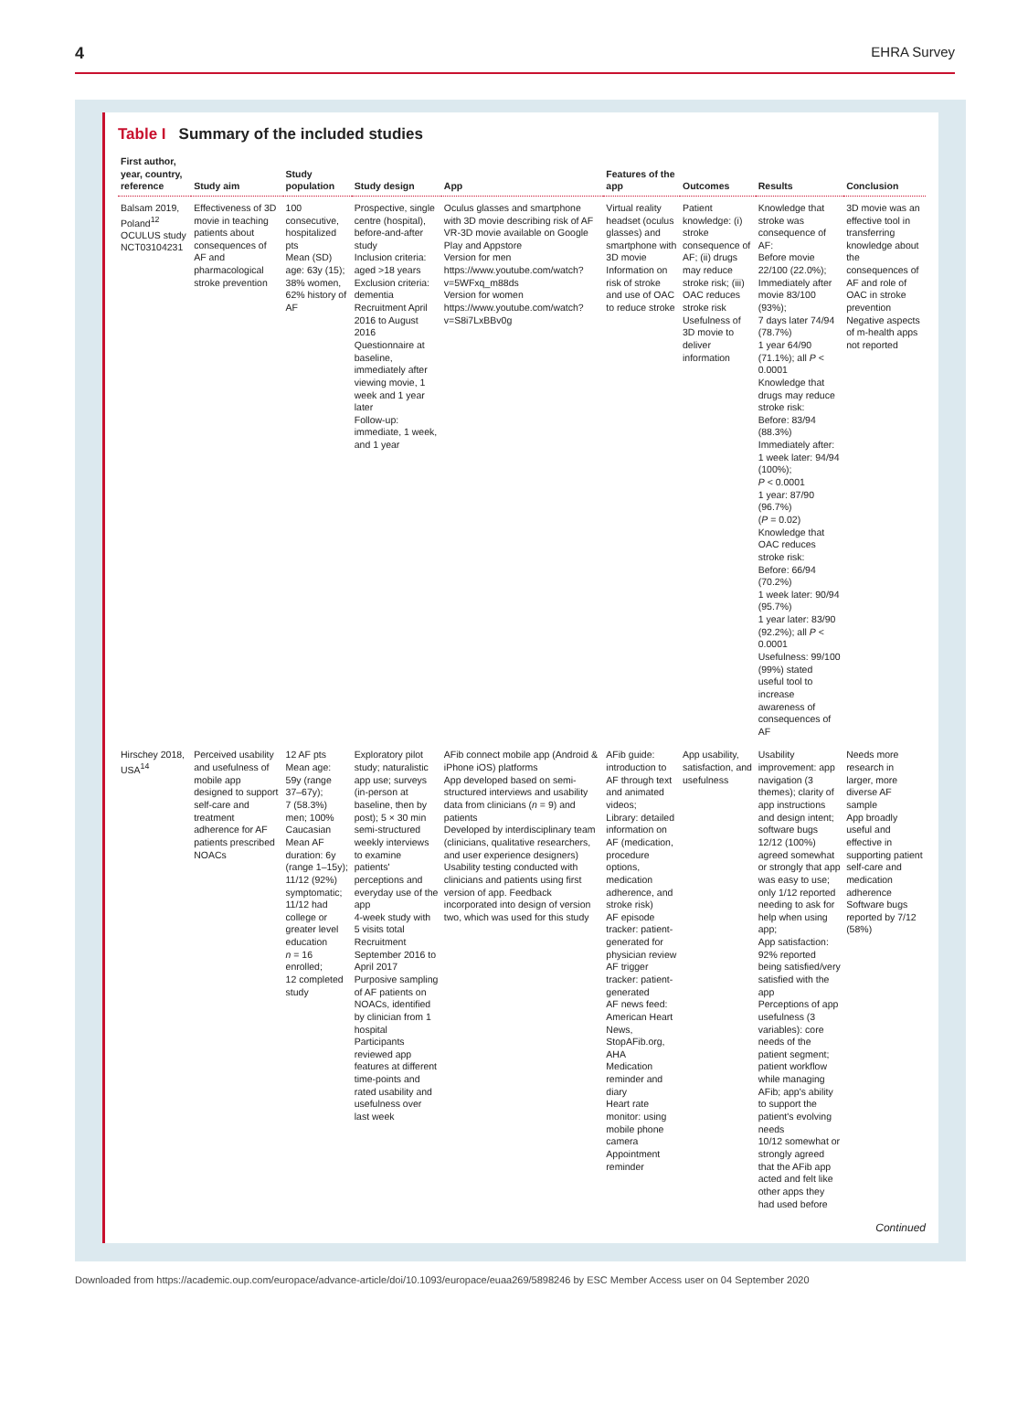4 EHRA Survey
Table I Summary of the included studies
| First author, year, country, reference | Study aim | Study population | Study design | App | Features of the app | Outcomes | Results | Conclusion |
| --- | --- | --- | --- | --- | --- | --- | --- | --- |
| Balsam 2019, Poland<sup>12</sup> OCULUS study NCT03104231 | Effectiveness of 3D movie in teaching patients about consequences of AF and pharmacological stroke prevention | 100 consecutive, hospitalized pts Mean (SD) age: 63y (15); 38% women, 62% history of AF | Prospective, single centre (hospital), before-and-after study Inclusion criteria: aged >18 years Exclusion criteria: dementia Recruitment April 2016 to August 2016 Questionnaire at baseline, immediately after viewing movie, 1 week and 1 year later Follow-up: immediate, 1 week, and 1 year | Oculus glasses and smartphone with 3D movie describing risk of AF VR-3D movie available on Google Play and Appstore Version for men https://www.youtube.com/watch? v=5WFxq_m88ds Version for women https://www.youtube.com/watch? v=S8i7LxBBv0g | Virtual reality headset (oculus glasses) and smartphone with 3D movie Information on risk of stroke and use of OAC to reduce stroke | Patient knowledge: (i) stroke consequence of AF; (ii) drugs may reduce stroke risk; (iii) OAC reduces stroke risk Usefulness of 3D movie to deliver information | Knowledge that stroke was consequence of AF: Before movie 22/100 (22.0%); Immediately after movie 83/100 (93%); 7 days later 74/94 (78.7%) 1 year 64/90 (71.1%); all P < 0.0001 Knowledge that drugs may reduce stroke risk: Before: 83/94 (88.3%) Immediately after: 1 week later: 94/94 (100%); P < 0.0001 1 year: 87/90 (96.7%) ( P = 0.02) Knowledge that OAC reduces stroke risk: Before: 66/94 (70.2%) 1 week later: 90/94 (95.7%) 1 year later: 83/90 (92.2%); all P < 0.0001 Usefulness: 99/100 (99%) stated useful tool to increase awareness of consequences of AF | 3D movie was an effective tool in transferring knowledge about the consequences of AF and role of OAC in stroke prevention Negative aspects of m-health apps not reported |
| Hirschey 2018, USA<sup>14</sup> | Perceived usability and usefulness of mobile app designed to support self-care and treatment adherence for AF patients prescribed NOACs | 12 AF pts Mean age: 59y (range 37–67y); 7 (58.3%) men; 100% Caucasian Mean AF duration: 6y (range 1–15y); 11/12 (92%) symptomatic; 11/12 had college or greater level education n = 16 enrolled; 12 completed study | Exploratory pilot study; naturalistic app use; surveys (in-person at baseline, then by post); 5 × 30 min semi-structured weekly interviews to examine patients' perceptions and everyday use of the app 4-week study with 5 visits total Recruitment September 2016 to April 2017 Purposive sampling of AF patients on NOACs, identified by clinician from 1 hospital Participants reviewed app features at different time-points and rated usability and usefulness over last week | AFib connect mobile app (Android & iPhone iOS) platforms App developed based on semi-structured interviews and usability data from clinicians ( n = 9) and patients Developed by interdisciplinary team (clinicians, qualitative researchers, and user experience designers) Usability testing conducted with clinicians and patients using first version of app. Feedback incorporated into design of version two, which was used for this study | AFib guide: introduction to AF through text and animated videos; Library: detailed information on AF (medication, procedure options, medication adherence, and stroke risk) AF episode tracker: patient-generated for physician review AF trigger tracker: patient-generated AF news feed: American Heart News, StopAFib.org, AHA Medication reminder and diary Heart rate monitor: using mobile phone camera Appointment reminder | App usability, satisfaction, and usefulness | Usability improvement: app navigation (3 themes); clarity of app instructions and design intent; software bugs 12/12 (100%) agreed somewhat or strongly that app was easy to use; only 1/12 reported needing to ask for help when using app; App satisfaction: 92% reported being satisfied/very satisfied with the app Perceptions of app usefulness (3 variables): core needs of the patient segment; patient workflow while managing AFib; app's ability to support the patient's evolving needs 10/12 somewhat or strongly agreed that the AFib app acted and felt like other apps they had used before | Needs more research in larger, more diverse AF sample App broadly useful and effective in supporting patient self-care and medication adherence Software bugs reported by 7/12 (58%) |
Continued
Downloaded from https://academic.oup.com/europace/advance-article/doi/10.1093/europace/euaa269/5898246 by ESC Member Access user on 04 September 2020